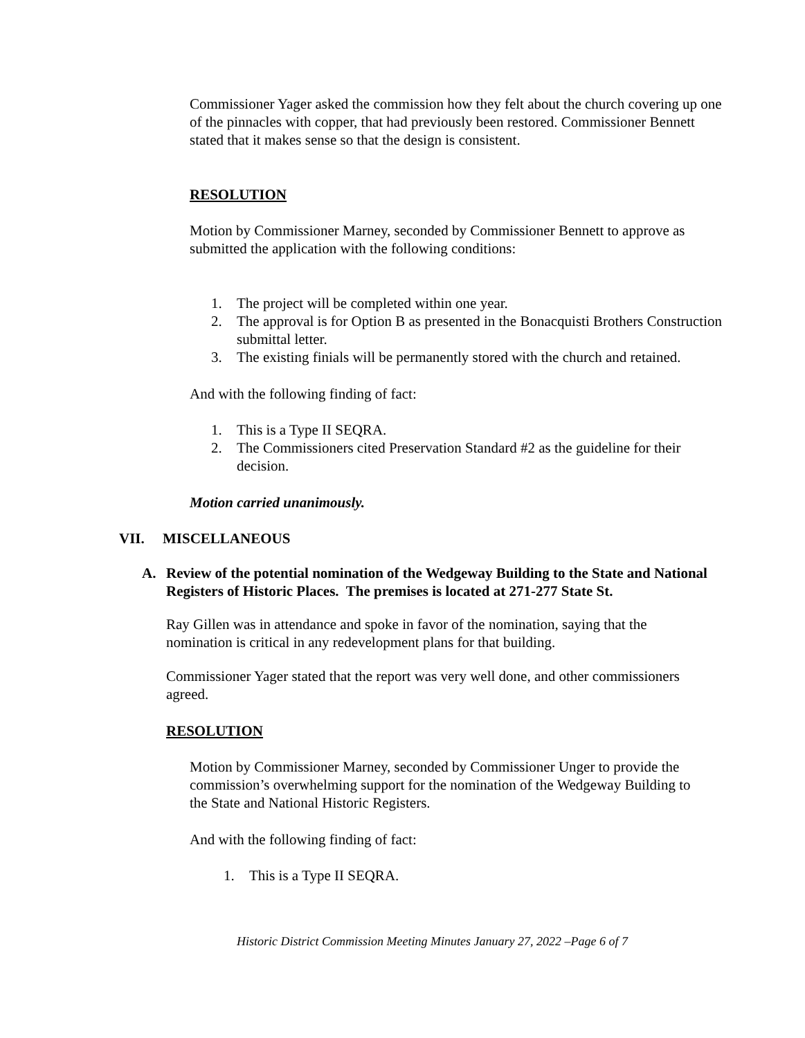Commissioner Yager asked the commission how they felt about the church covering up one of the pinnacles with copper, that had previously been restored. Commissioner Bennett stated that it makes sense so that the design is consistent.
RESOLUTION
Motion by Commissioner Marney, seconded by Commissioner Bennett to approve as submitted the application with the following conditions:
1. The project will be completed within one year.
2. The approval is for Option B as presented in the Bonacquisti Brothers Construction submittal letter.
3. The existing finials will be permanently stored with the church and retained.
And with the following finding of fact:
1. This is a Type II SEQRA.
2. The Commissioners cited Preservation Standard #2 as the guideline for their decision.
Motion carried unanimously.
VII. MISCELLANEOUS
A. Review of the potential nomination of the Wedgeway Building to the State and National Registers of Historic Places. The premises is located at 271-277 State St.
Ray Gillen was in attendance and spoke in favor of the nomination, saying that the nomination is critical in any redevelopment plans for that building.
Commissioner Yager stated that the report was very well done, and other commissioners agreed.
RESOLUTION
Motion by Commissioner Marney, seconded by Commissioner Unger to provide the commission’s overwhelming support for the nomination of the Wedgeway Building to the State and National Historic Registers.
And with the following finding of fact:
1. This is a Type II SEQRA.
Historic District Commission Meeting Minutes January 27, 2022 –Page 6 of 7